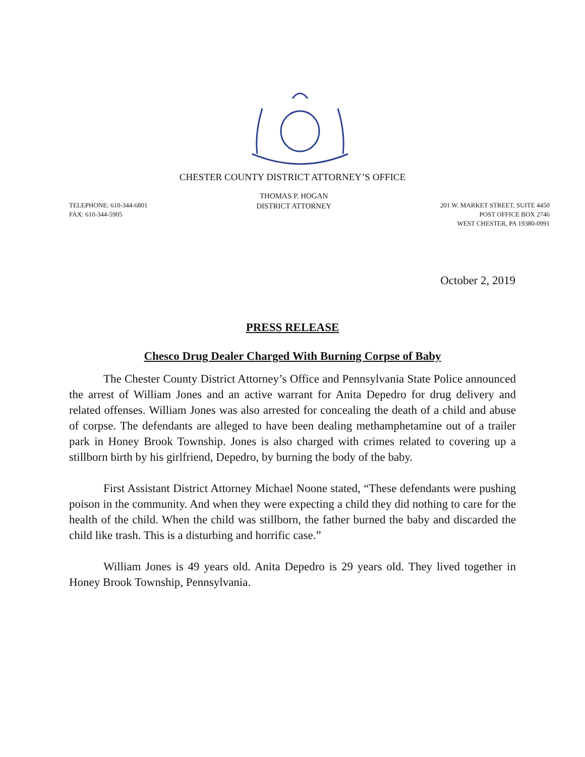CHESTER COUNTY DISTRICT ATTORNEY’S OFFICE
TELEPHONE: 610-344-6801
FAX: 610-344-5905
THOMAS P. HOGAN
DISTRICT ATTORNEY
201 W. MARKET STREET, SUITE 4450
POST OFFICE BOX 2746
WEST CHESTER, PA 19380-0991
October 2, 2019
PRESS RELEASE
Chesco Drug Dealer Charged With Burning Corpse of Baby
The Chester County District Attorney’s Office and Pennsylvania State Police announced the arrest of William Jones and an active warrant for Anita Depedro for drug delivery and related offenses. William Jones was also arrested for concealing the death of a child and abuse of corpse. The defendants are alleged to have been dealing methamphetamine out of a trailer park in Honey Brook Township. Jones is also charged with crimes related to covering up a stillborn birth by his girlfriend, Depedro, by burning the body of the baby.
First Assistant District Attorney Michael Noone stated, “These defendants were pushing poison in the community. And when they were expecting a child they did nothing to care for the health of the child. When the child was stillborn, the father burned the baby and discarded the child like trash. This is a disturbing and horrific case.”
William Jones is 49 years old. Anita Depedro is 29 years old. They lived together in Honey Brook Township, Pennsylvania.